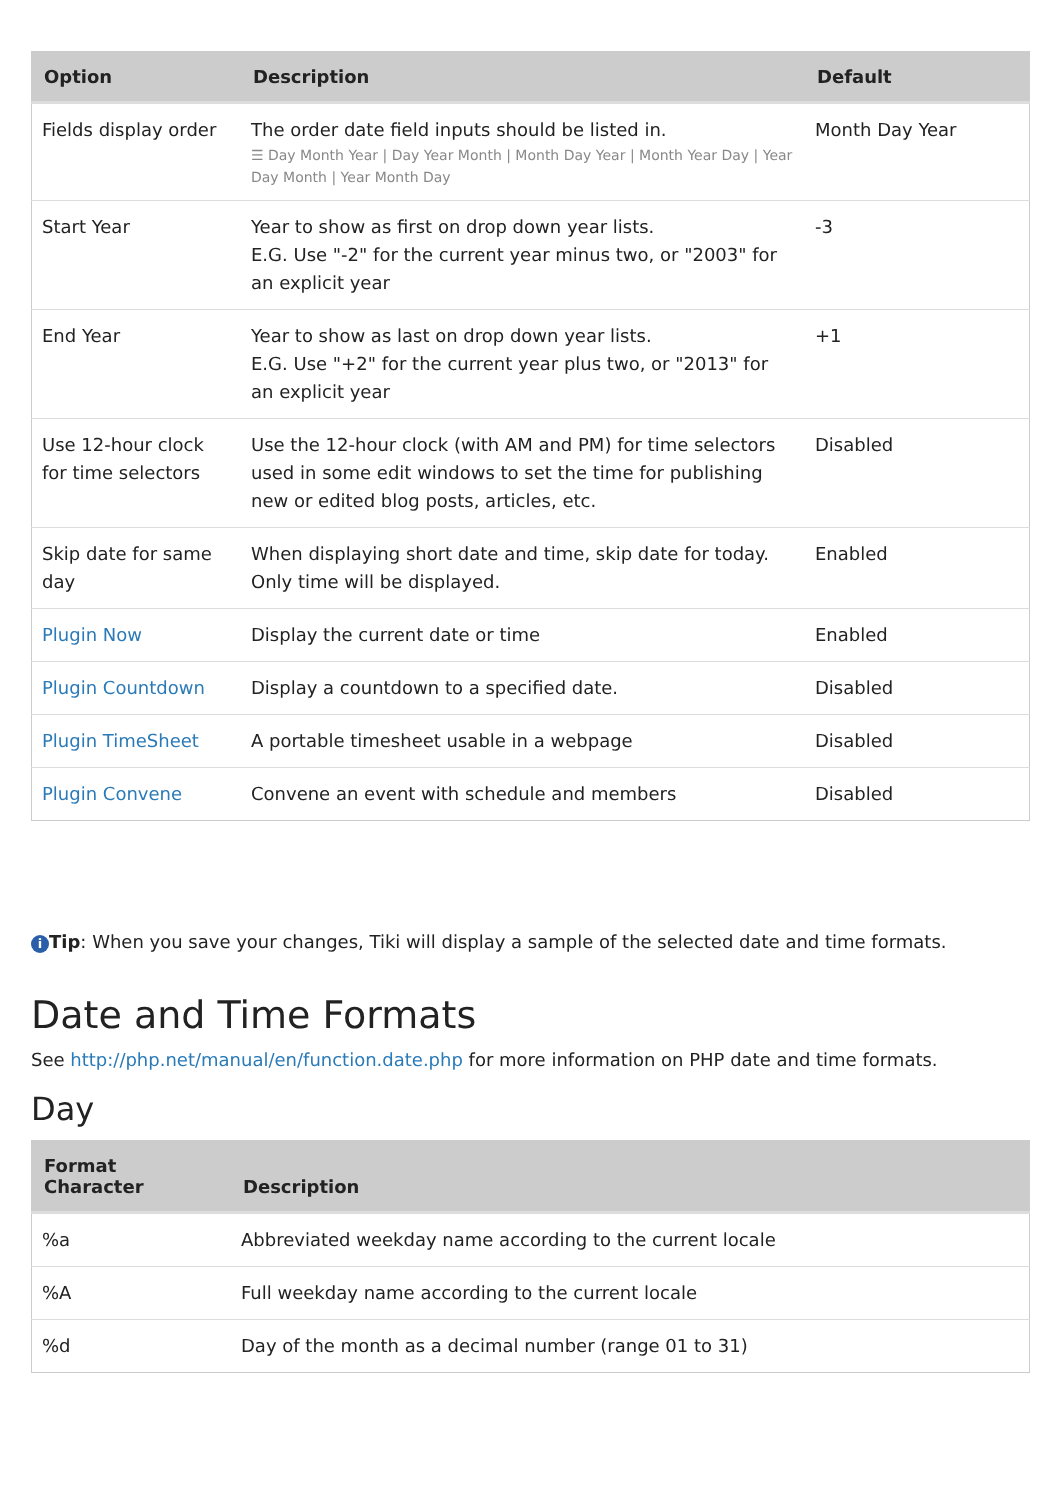| Option | Description | Default |
| --- | --- | --- |
| Fields display order | The order date field inputs should be listed in. ☰ Day Month Year / Day Year Month / Month Day Year / Month Year Day / Year Day Month / Year Month Day | Month Day Year |
| Start Year | Year to show as first on drop down year lists. E.G. Use "-2" for the current year minus two, or "2003" for an explicit year | -3 |
| End Year | Year to show as last on drop down year lists. E.G. Use "+2" for the current year plus two, or "2013" for an explicit year | +1 |
| Use 12-hour clock for time selectors | Use the 12-hour clock (with AM and PM) for time selectors used in some edit windows to set the time for publishing new or edited blog posts, articles, etc. | Disabled |
| Skip date for same day | When displaying short date and time, skip date for today. Only time will be displayed. | Enabled |
| Plugin Now | Display the current date or time | Enabled |
| Plugin Countdown | Display a countdown to a specified date. | Disabled |
| Plugin TimeSheet | A portable timesheet usable in a webpage | Disabled |
| Plugin Convene | Convene an event with schedule and members | Disabled |
i Tip: When you save your changes, Tiki will display a sample of the selected date and time formats.
Date and Time Formats
See http://php.net/manual/en/function.date.php for more information on PHP date and time formats.
Day
| Format Character | Description |
| --- | --- |
| %a | Abbreviated weekday name according to the current locale |
| %A | Full weekday name according to the current locale |
| %d | Day of the month as a decimal number (range 01 to 31) |